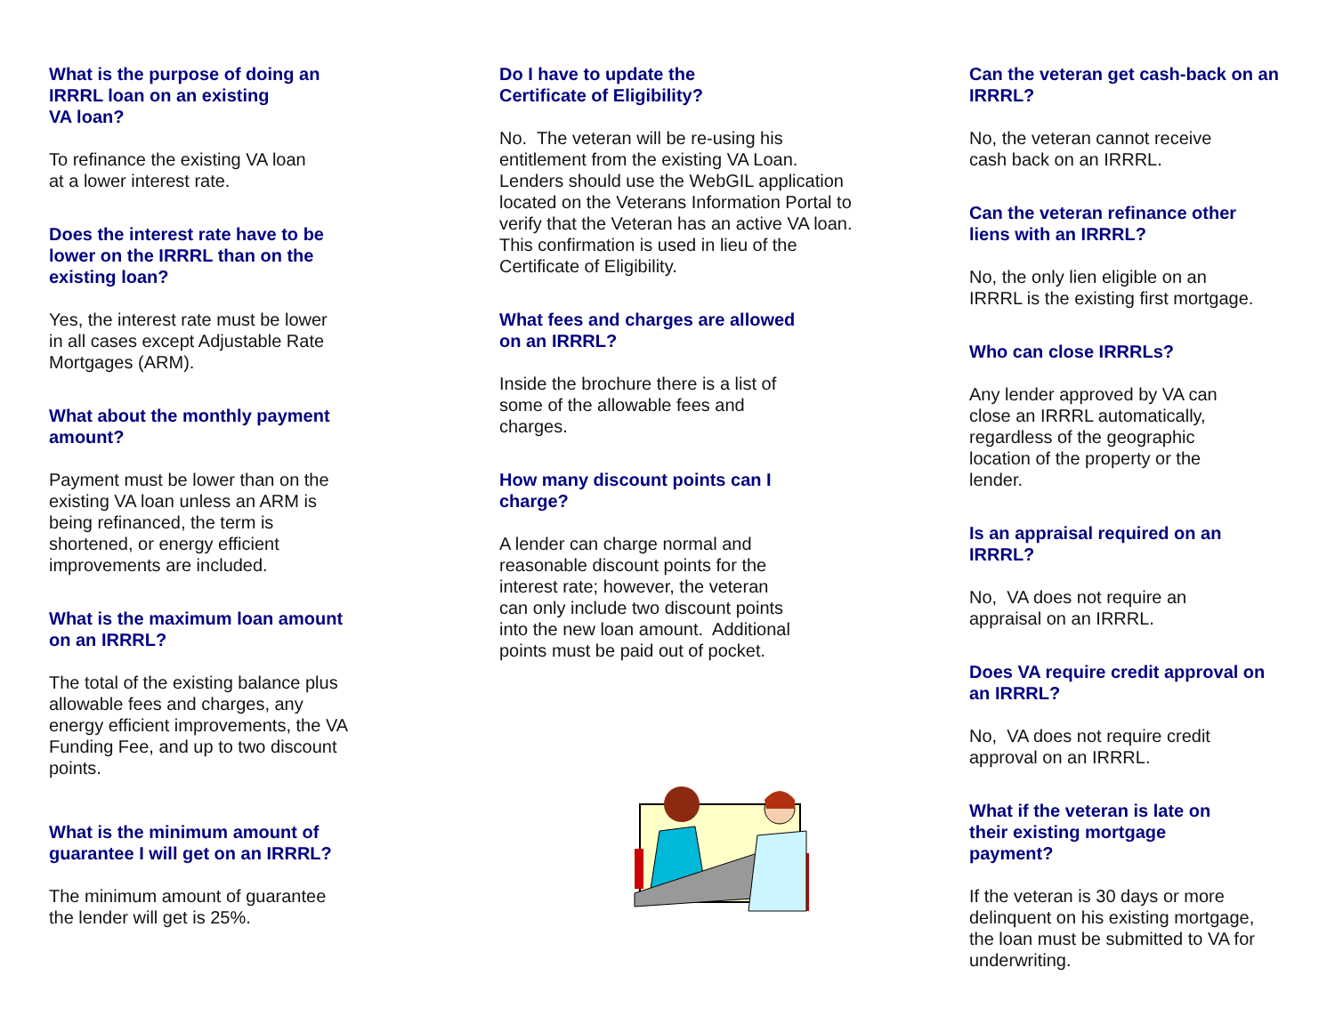What is the purpose of doing an IRRRL loan on an existing
VA loan?
To refinance the existing VA loan
at a lower interest rate.
Does the interest rate have to be lower on the IRRRL than on the existing loan?
Yes, the interest rate must be lower
in all cases except Adjustable Rate Mortgages (ARM).
What about the monthly payment amount?
Payment must be lower than on the existing VA loan unless an ARM is being refinanced, the term is shortened, or energy efficient improvements are included.
What is the maximum loan amount on an IRRRL?
The total of the existing balance plus allowable fees and charges, any energy efficient improvements, the VA Funding Fee, and up to two discount points.
What is the minimum amount of guarantee I will get on an IRRRL?
The minimum amount of guarantee
the lender will get is 25%.
Do I have to update the
Certificate of Eligibility?
No. The veteran will be re-using his entitlement from the existing VA Loan. Lenders should use the WebGIL application located on the Veterans Information Portal to verify that the Veteran has an active VA loan. This confirmation is used in lieu of the Certificate of Eligibility.
What fees and charges are allowed
on an IRRRL?
Inside the brochure there is a list of
some of the allowable fees and
charges.
How many discount points can I
charge?
A lender can charge normal and
reasonable discount points for the
interest rate; however, the veteran
can only include two discount points
into the new loan amount. Additional
points must be paid out of pocket.
Can the veteran get cash-back on an IRRRL?
No, the veteran cannot receive
cash back on an IRRRL.
Can the veteran refinance other liens with an IRRRL?
No, the only lien eligible on an
IRRRL is the existing first mortgage.
Who can close IRRRLs?
Any lender approved by VA can
close an IRRRL automatically,
regardless of the geographic
location of the property or the
lender.
Is an appraisal required on an IRRRL?
No, VA does not require an
appraisal on an IRRRL.
Does VA require credit approval on an IRRRL?
No, VA does not require credit
approval on an IRRRL.
What if the veteran is late on
their existing mortgage
payment?
If the veteran is 30 days or more delinquent on his existing mortgage, the loan must be submitted to VA for underwriting.